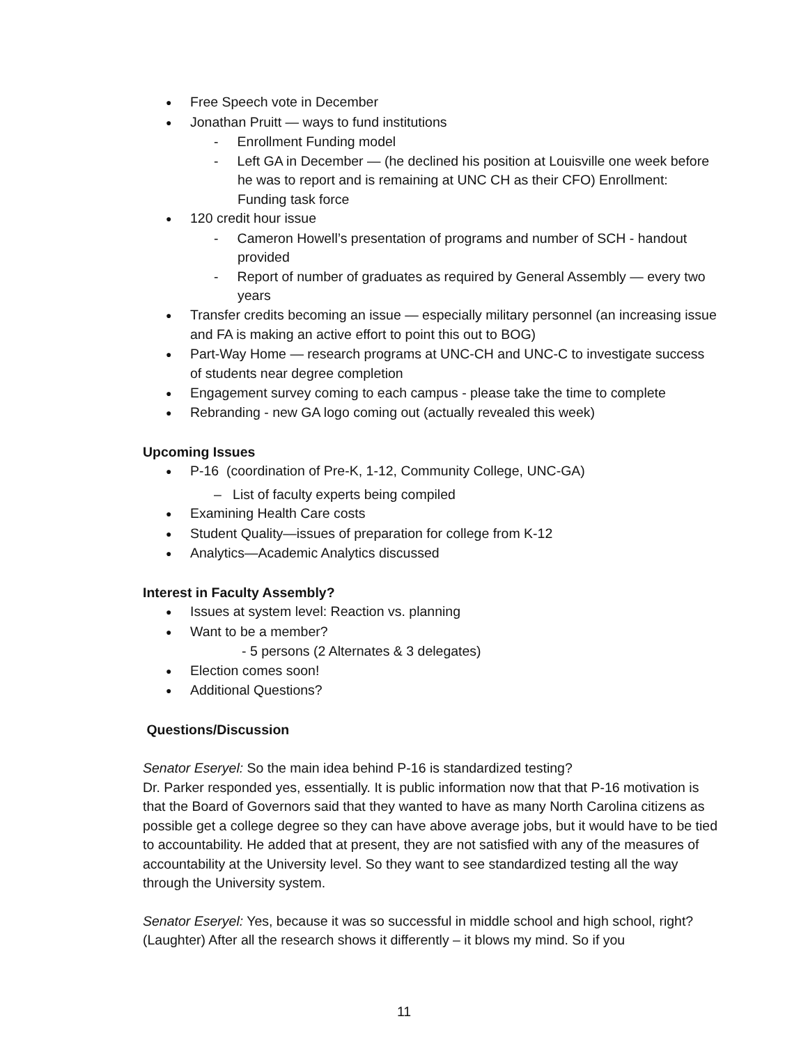Free Speech vote in December
Jonathan Pruitt — ways to fund institutions
- Enrollment Funding model
- Left GA in December — (he declined his position at Louisville one week before he was to report and is remaining at UNC CH as their CFO) Enrollment: Funding task force
120 credit hour issue
- Cameron Howell’s presentation of programs and number of SCH - handout provided
- Report of number of graduates as required by General Assembly — every two years
Transfer credits becoming an issue — especially military personnel (an increasing issue and FA is making an active effort to point this out to BOG)
Part-Way Home — research programs at UNC-CH and UNC-C to investigate success of students near degree completion
Engagement survey coming to each campus - please take the time to complete
Rebranding - new GA logo coming out (actually revealed this week)
Upcoming Issues
P-16 (coordination of Pre-K, 1-12, Community College, UNC-GA)
– List of faculty experts being compiled
Examining Health Care costs
Student Quality—issues of preparation for college from K-12
Analytics—Academic Analytics discussed
Interest in Faculty Assembly?
Issues at system level: Reaction vs. planning
Want to be a member?
- 5 persons (2 Alternates & 3 delegates)
Election comes soon!
Additional Questions?
Questions/Discussion
Senator Eseryel: So the main idea behind P-16 is standardized testing?
Dr. Parker responded yes, essentially. It is public information now that that P-16 motivation is that the Board of Governors said that they wanted to have as many North Carolina citizens as possible get a college degree so they can have above average jobs, but it would have to be tied to accountability. He added that at present, they are not satisfied with any of the measures of accountability at the University level. So they want to see standardized testing all the way through the University system.
Senator Eseryel: Yes, because it was so successful in middle school and high school, right? (Laughter) After all the research shows it differently – it blows my mind. So if you
11